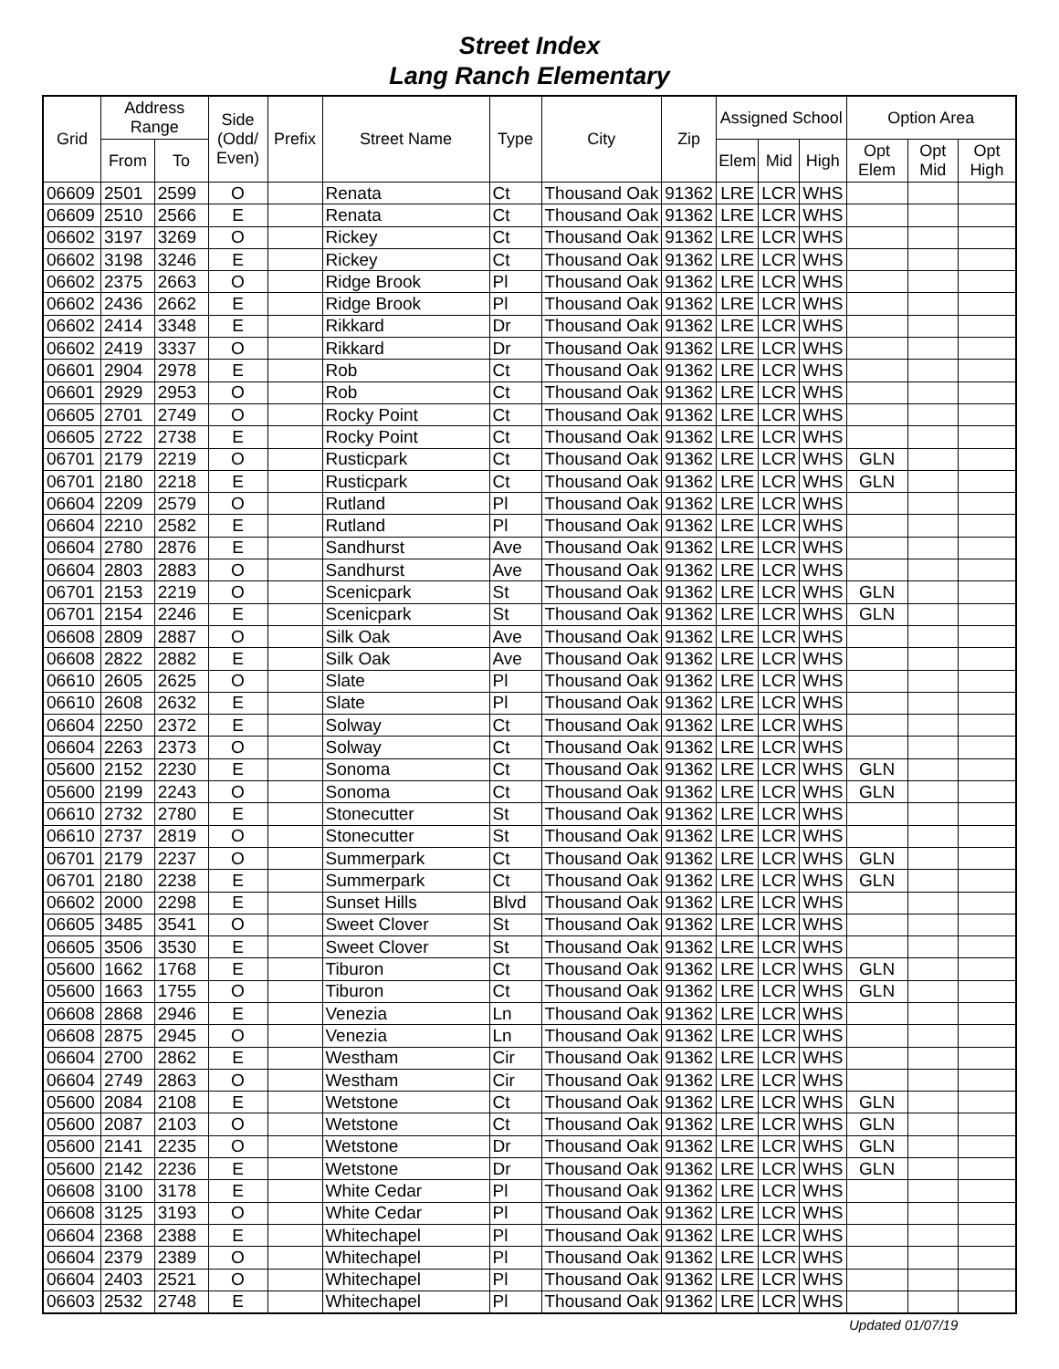Street Index
Lang Ranch Elementary
| Grid | Address Range | | Side (Odd/ Even) | Prefix | Street Name | Type | City | Zip | Assigned School | | | Option Area | | |
| --- | --- | --- | --- | --- | --- | --- | --- | --- | --- | --- | --- | --- | --- | --- |
| | From | To | | | | | | | Elem | Mid | High | Opt Elem | Opt Mid | Opt High |
| 06609 | 2501 | 2599 | O | | Renata | Ct | Thousand Oak | 91362 | LRE | LCR | WHS | | | |
| 06609 | 2510 | 2566 | E | | Renata | Ct | Thousand Oak | 91362 | LRE | LCR | WHS | | | |
| 06602 | 3197 | 3269 | O | | Rickey | Ct | Thousand Oak | 91362 | LRE | LCR | WHS | | | |
| 06602 | 3198 | 3246 | E | | Rickey | Ct | Thousand Oak | 91362 | LRE | LCR | WHS | | | |
| 06602 | 2375 | 2663 | O | | Ridge Brook | Pl | Thousand Oak | 91362 | LRE | LCR | WHS | | | |
| 06602 | 2436 | 2662 | E | | Ridge Brook | Pl | Thousand Oak | 91362 | LRE | LCR | WHS | | | |
| 06602 | 2414 | 3348 | E | | Rikkard | Dr | Thousand Oak | 91362 | LRE | LCR | WHS | | | |
| 06602 | 2419 | 3337 | O | | Rikkard | Dr | Thousand Oak | 91362 | LRE | LCR | WHS | | | |
| 06601 | 2904 | 2978 | E | | Rob | Ct | Thousand Oak | 91362 | LRE | LCR | WHS | | | |
| 06601 | 2929 | 2953 | O | | Rob | Ct | Thousand Oak | 91362 | LRE | LCR | WHS | | | |
| 06605 | 2701 | 2749 | O | | Rocky Point | Ct | Thousand Oak | 91362 | LRE | LCR | WHS | | | |
| 06605 | 2722 | 2738 | E | | Rocky Point | Ct | Thousand Oak | 91362 | LRE | LCR | WHS | | | |
| 06701 | 2179 | 2219 | O | | Rusticpark | Ct | Thousand Oak | 91362 | LRE | LCR | WHS | GLN | | |
| 06701 | 2180 | 2218 | E | | Rusticpark | Ct | Thousand Oak | 91362 | LRE | LCR | WHS | GLN | | |
| 06604 | 2209 | 2579 | O | | Rutland | Pl | Thousand Oak | 91362 | LRE | LCR | WHS | | | |
| 06604 | 2210 | 2582 | E | | Rutland | Pl | Thousand Oak | 91362 | LRE | LCR | WHS | | | |
| 06604 | 2780 | 2876 | E | | Sandhurst | Ave | Thousand Oak | 91362 | LRE | LCR | WHS | | | |
| 06604 | 2803 | 2883 | O | | Sandhurst | Ave | Thousand Oak | 91362 | LRE | LCR | WHS | | | |
| 06701 | 2153 | 2219 | O | | Scenicpark | St | Thousand Oak | 91362 | LRE | LCR | WHS | GLN | | |
| 06701 | 2154 | 2246 | E | | Scenicpark | St | Thousand Oak | 91362 | LRE | LCR | WHS | GLN | | |
| 06608 | 2809 | 2887 | O | | Silk Oak | Ave | Thousand Oak | 91362 | LRE | LCR | WHS | | | |
| 06608 | 2822 | 2882 | E | | Silk Oak | Ave | Thousand Oak | 91362 | LRE | LCR | WHS | | | |
| 06610 | 2605 | 2625 | O | | Slate | Pl | Thousand Oak | 91362 | LRE | LCR | WHS | | | |
| 06610 | 2608 | 2632 | E | | Slate | Pl | Thousand Oak | 91362 | LRE | LCR | WHS | | | |
| 06604 | 2250 | 2372 | E | | Solway | Ct | Thousand Oak | 91362 | LRE | LCR | WHS | | | |
| 06604 | 2263 | 2373 | O | | Solway | Ct | Thousand Oak | 91362 | LRE | LCR | WHS | | | |
| 05600 | 2152 | 2230 | E | | Sonoma | Ct | Thousand Oak | 91362 | LRE | LCR | WHS | GLN | | |
| 05600 | 2199 | 2243 | O | | Sonoma | Ct | Thousand Oak | 91362 | LRE | LCR | WHS | GLN | | |
| 06610 | 2732 | 2780 | E | | Stonecutter | St | Thousand Oak | 91362 | LRE | LCR | WHS | | | |
| 06610 | 2737 | 2819 | O | | Stonecutter | St | Thousand Oak | 91362 | LRE | LCR | WHS | | | |
| 06701 | 2179 | 2237 | O | | Summerpark | Ct | Thousand Oak | 91362 | LRE | LCR | WHS | GLN | | |
| 06701 | 2180 | 2238 | E | | Summerpark | Ct | Thousand Oak | 91362 | LRE | LCR | WHS | GLN | | |
| 06602 | 2000 | 2298 | E | | Sunset Hills | Blvd | Thousand Oak | 91362 | LRE | LCR | WHS | | | |
| 06605 | 3485 | 3541 | O | | Sweet Clover | St | Thousand Oak | 91362 | LRE | LCR | WHS | | | |
| 06605 | 3506 | 3530 | E | | Sweet Clover | St | Thousand Oak | 91362 | LRE | LCR | WHS | | | |
| 05600 | 1662 | 1768 | E | | Tiburon | Ct | Thousand Oak | 91362 | LRE | LCR | WHS | GLN | | |
| 05600 | 1663 | 1755 | O | | Tiburon | Ct | Thousand Oak | 91362 | LRE | LCR | WHS | GLN | | |
| 06608 | 2868 | 2946 | E | | Venezia | Ln | Thousand Oak | 91362 | LRE | LCR | WHS | | | |
| 06608 | 2875 | 2945 | O | | Venezia | Ln | Thousand Oak | 91362 | LRE | LCR | WHS | | | |
| 06604 | 2700 | 2862 | E | | Westham | Cir | Thousand Oak | 91362 | LRE | LCR | WHS | | | |
| 06604 | 2749 | 2863 | O | | Westham | Cir | Thousand Oak | 91362 | LRE | LCR | WHS | | | |
| 05600 | 2084 | 2108 | E | | Wetstone | Ct | Thousand Oak | 91362 | LRE | LCR | WHS | GLN | | |
| 05600 | 2087 | 2103 | O | | Wetstone | Ct | Thousand Oak | 91362 | LRE | LCR | WHS | GLN | | |
| 05600 | 2141 | 2235 | O | | Wetstone | Dr | Thousand Oak | 91362 | LRE | LCR | WHS | GLN | | |
| 05600 | 2142 | 2236 | E | | Wetstone | Dr | Thousand Oak | 91362 | LRE | LCR | WHS | GLN | | |
| 06608 | 3100 | 3178 | E | | White Cedar | Pl | Thousand Oak | 91362 | LRE | LCR | WHS | | | |
| 06608 | 3125 | 3193 | O | | White Cedar | Pl | Thousand Oak | 91362 | LRE | LCR | WHS | | | |
| 06604 | 2368 | 2388 | E | | Whitechapel | Pl | Thousand Oak | 91362 | LRE | LCR | WHS | | | |
| 06604 | 2379 | 2389 | O | | Whitechapel | Pl | Thousand Oak | 91362 | LRE | LCR | WHS | | | |
| 06604 | 2403 | 2521 | O | | Whitechapel | Pl | Thousand Oak | 91362 | LRE | LCR | WHS | | | |
| 06603 | 2532 | 2748 | E | | Whitechapel | Pl | Thousand Oak | 91362 | LRE | LCR | WHS | | | |
Updated 01/07/19